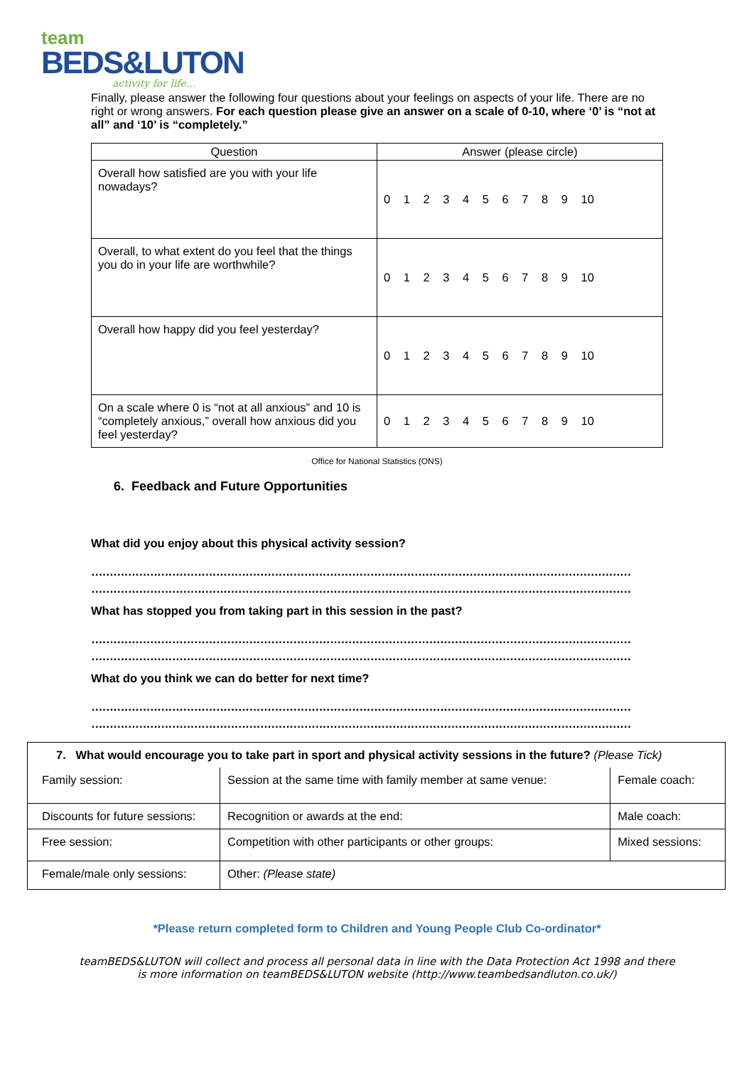team
BEDS&LUTON
activity for life...
Finally, please answer the following four questions about your feelings on aspects of your life. There are no right or wrong answers. For each question please give an answer on a scale of 0-10, where ‘0’ is “not at all” and ‘10’ is “completely.”
| Question | Answer (please circle) |
| --- | --- |
| Overall how satisfied are you with your life nowadays? | 0 1 2 3 4 5 6 7 8 9 10 |
| Overall, to what extent do you feel that the things you do in your life are worthwhile? | 0 1 2 3 4 5 6 7 8 9 10 |
| Overall how happy did you feel yesterday? | 0 1 2 3 4 5 6 7 8 9 10 |
| On a scale where 0 is “not at all anxious” and 10 is “completely anxious,” overall how anxious did you feel yesterday? | 0 1 2 3 4 5 6 7 8 9 10 |
Office for National Statistics (ONS)
6. Feedback and Future Opportunities
What did you enjoy about this physical activity session?
…………………………………………………………………………………………………………………………………
…………………………………………………………………………………………………………………………………
What has stopped you from taking part in this session in the past?
…………………………………………………………………………………………………………………………………
…………………………………………………………………………………………………………………………………
What do you think we can do better for next time?
…………………………………………………………………………………………………………………………………
…………………………………………………………………………………………………………………………………
| 7. What would encourage you to take part in sport and physical activity sessions in the future? (Please Tick) | | |
| Family session: | Session at the same time with family member at same venue: | Female coach: |
| Discounts for future sessions: | Recognition or awards at the end: | Male coach: |
| Free session: | Competition with other participants or other groups: | Mixed sessions: |
| Female/male only sessions: | Other: (Please state) | |
*Please return completed form to Children and Young People Club Co-ordinator*
teamBEDS&LUTON will collect and process all personal data in line with the Data Protection Act 1998 and there
is more information on teamBEDS&LUTON website (http://www.teambedsandluton.co.uk/)